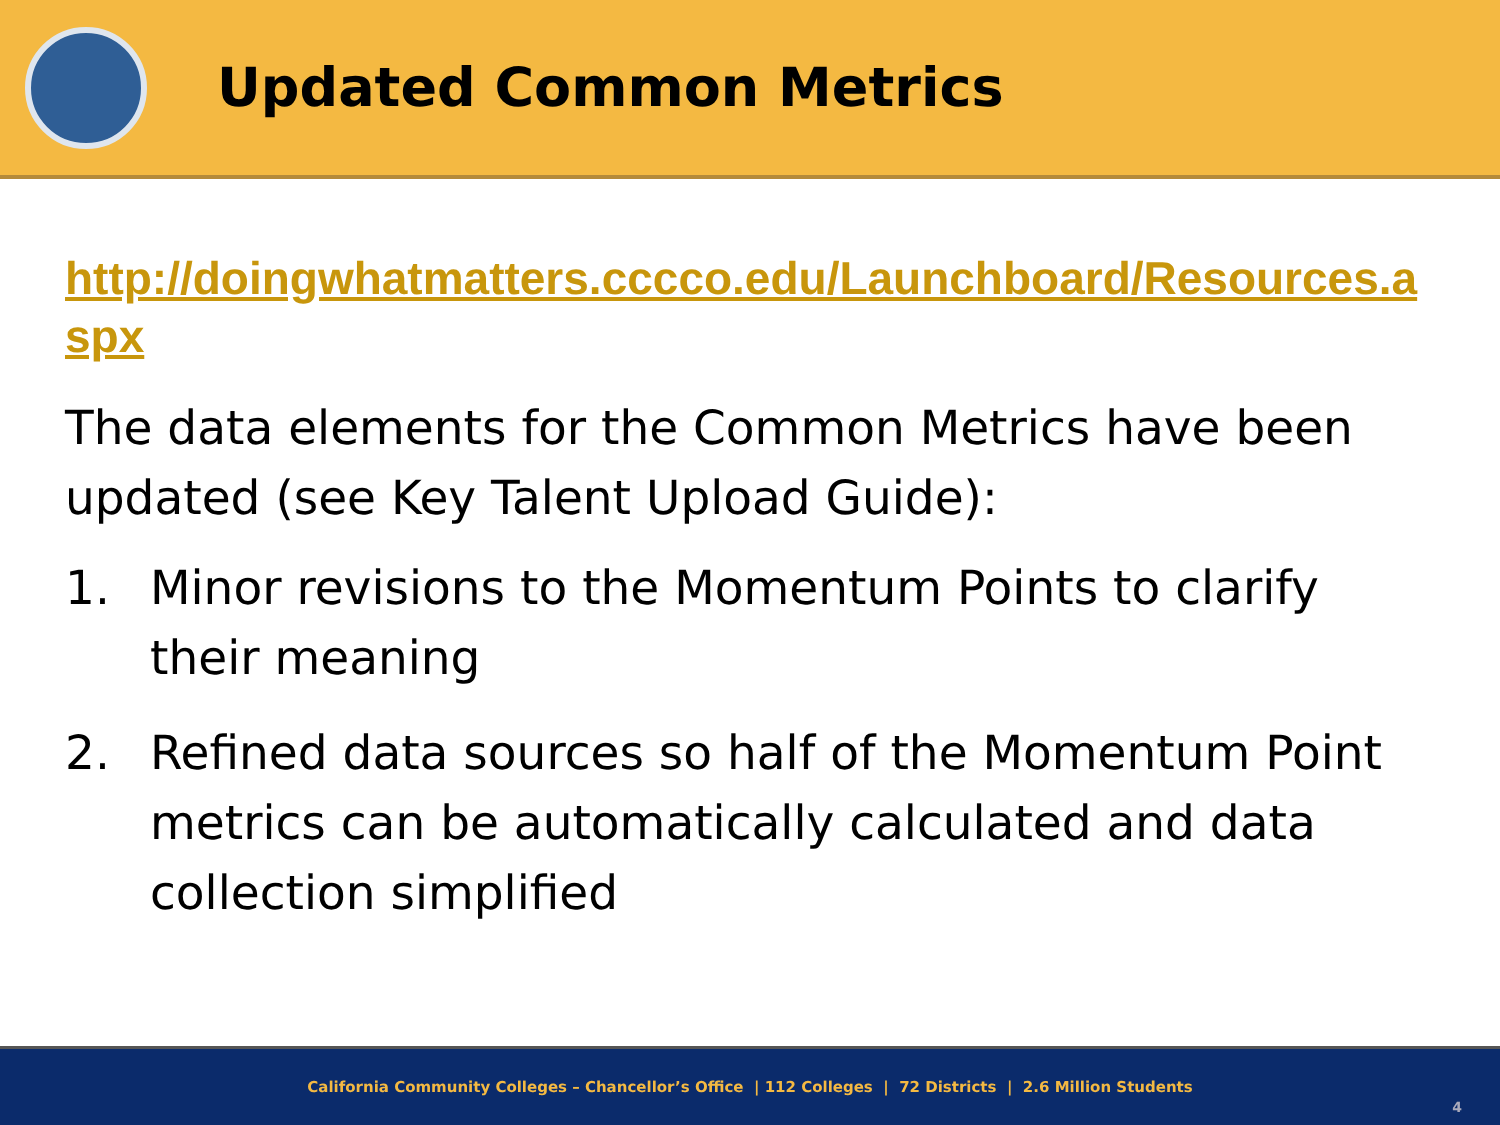Updated Common Metrics
http://doingwhatmatters.cccco.edu/Launchboard/Resources.aspx
The data elements for the Common Metrics have been updated (see Key Talent Upload Guide):
1. Minor revisions to the Momentum Points to clarify their meaning
2. Refined data sources so half of the Momentum Point metrics can be automatically calculated and data collection simplified
California Community Colleges – Chancellor’s Office | 112 Colleges | 72 Districts | 2.6 Million Students
4